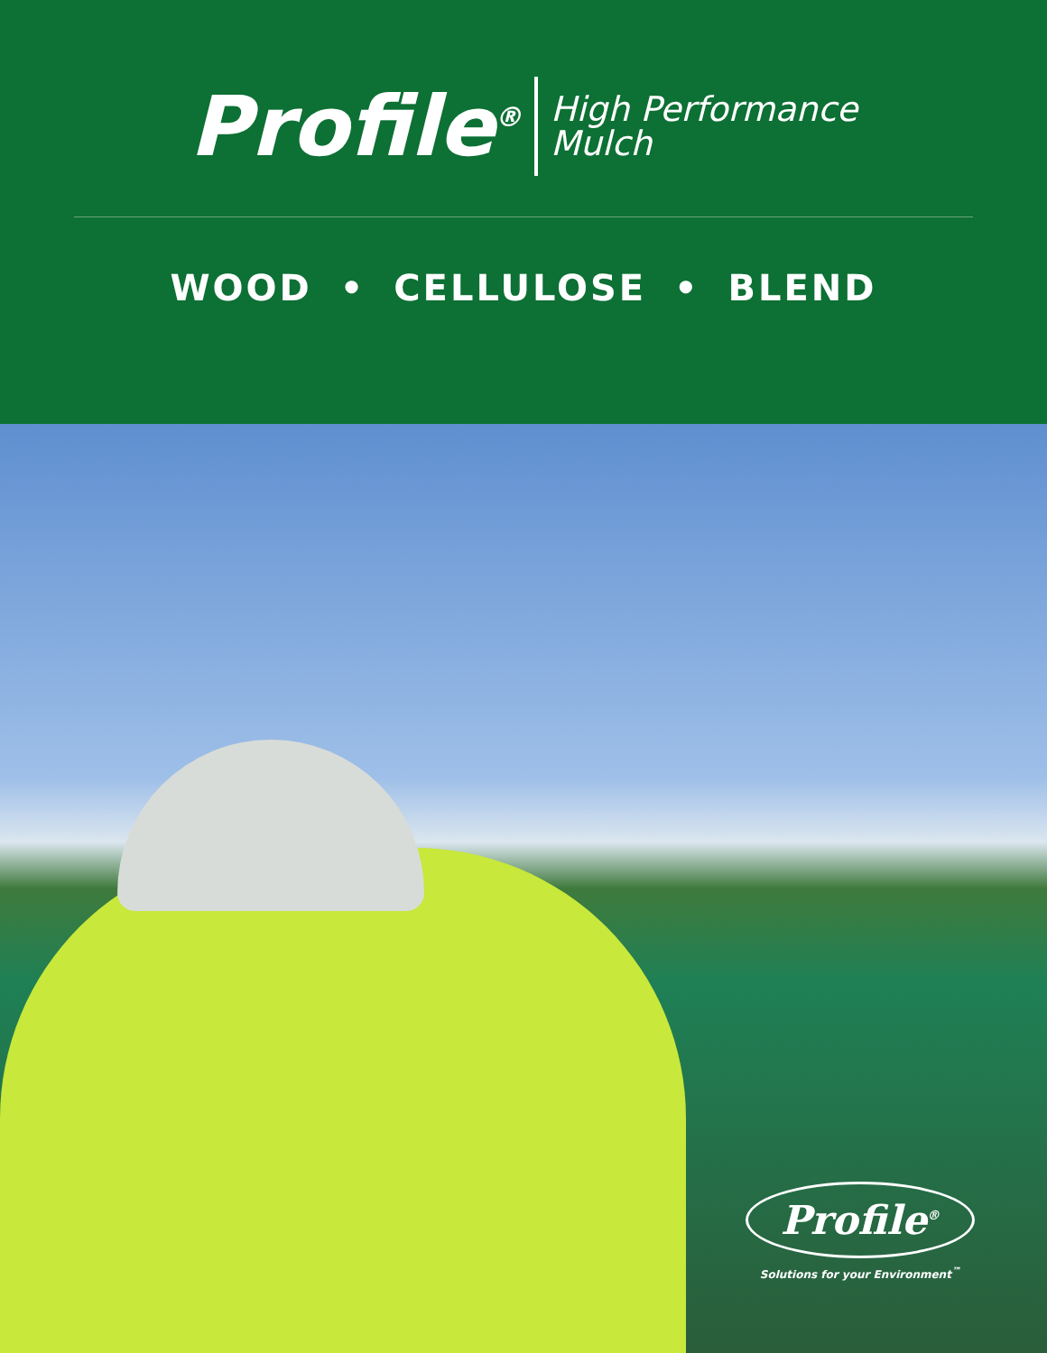Profile<sup>®</sup> High Performance
Mulch
WOOD • CELLULOSE • BLEND
Profile<sup>®</sup>
Solutions for your Environment<sup>™</sup>